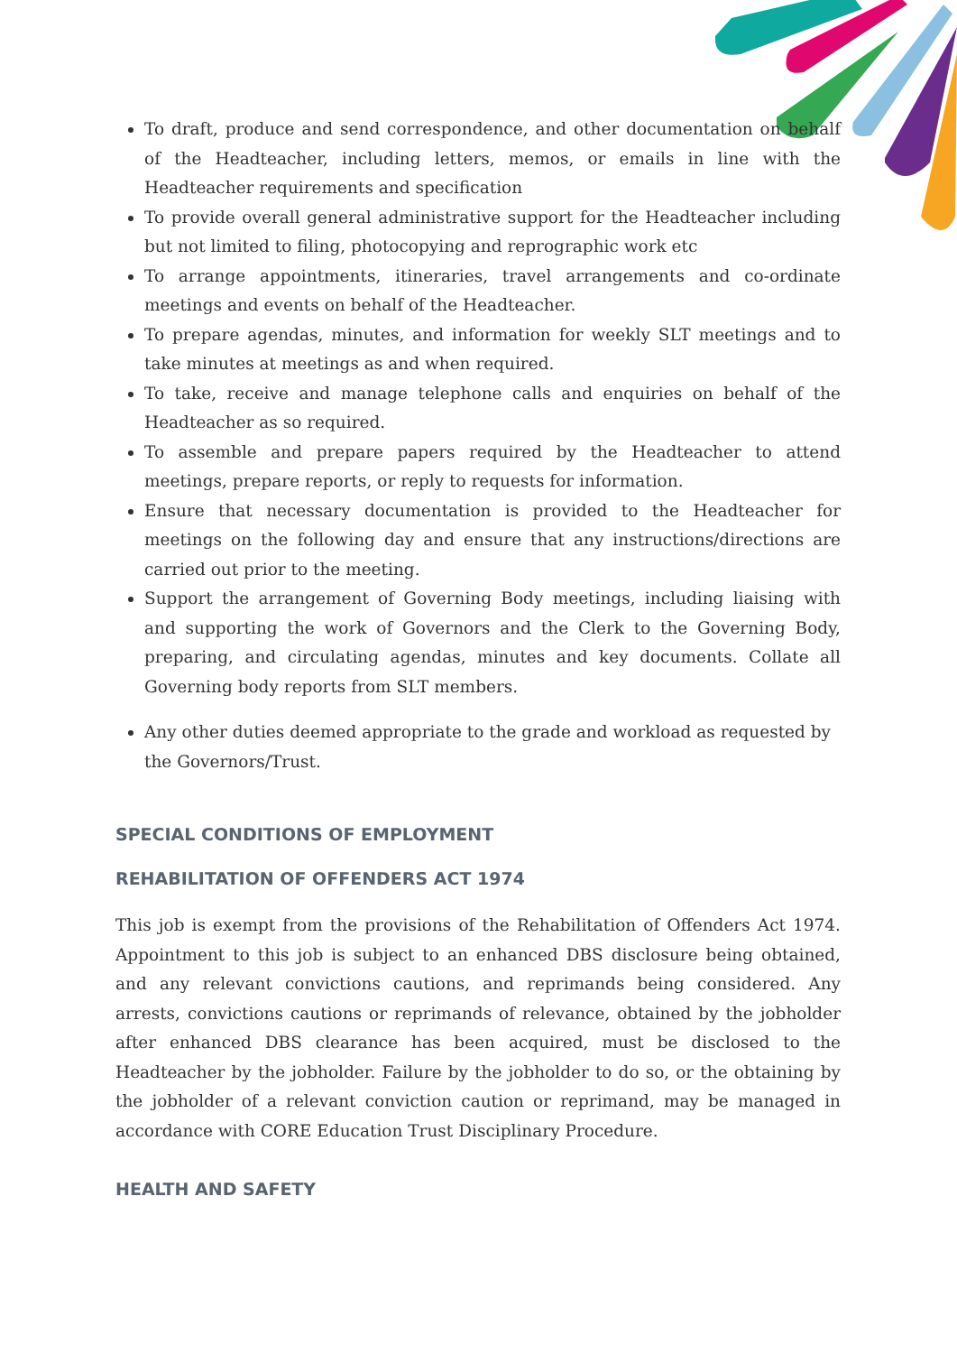To draft, produce and send correspondence, and other documentation on behalf of the Headteacher, including letters, memos, or emails in line with the Headteacher requirements and specification
To provide overall general administrative support for the Headteacher including but not limited to filing, photocopying and reprographic work etc
To arrange appointments, itineraries, travel arrangements and co-ordinate meetings and events on behalf of the Headteacher.
To prepare agendas, minutes, and information for weekly SLT meetings and to take minutes at meetings as and when required.
To take, receive and manage telephone calls and enquiries on behalf of the Headteacher as so required.
To assemble and prepare papers required by the Headteacher to attend meetings, prepare reports, or reply to requests for information.
Ensure that necessary documentation is provided to the Headteacher for meetings on the following day and ensure that any instructions/directions are carried out prior to the meeting.
Support the arrangement of Governing Body meetings, including liaising with and supporting the work of Governors and the Clerk to the Governing Body, preparing, and circulating agendas, minutes and key documents. Collate all Governing body reports from SLT members.
Any other duties deemed appropriate to the grade and workload as requested by the Governors/Trust.
SPECIAL CONDITIONS OF EMPLOYMENT
REHABILITATION OF OFFENDERS ACT 1974
This job is exempt from the provisions of the Rehabilitation of Offenders Act 1974. Appointment to this job is subject to an enhanced DBS disclosure being obtained, and any relevant convictions cautions, and reprimands being considered. Any arrests, convictions cautions or reprimands of relevance, obtained by the jobholder after enhanced DBS clearance has been acquired, must be disclosed to the Headteacher by the jobholder. Failure by the jobholder to do so, or the obtaining by the jobholder of a relevant conviction caution or reprimand, may be managed in accordance with CORE Education Trust Disciplinary Procedure.
HEALTH AND SAFETY